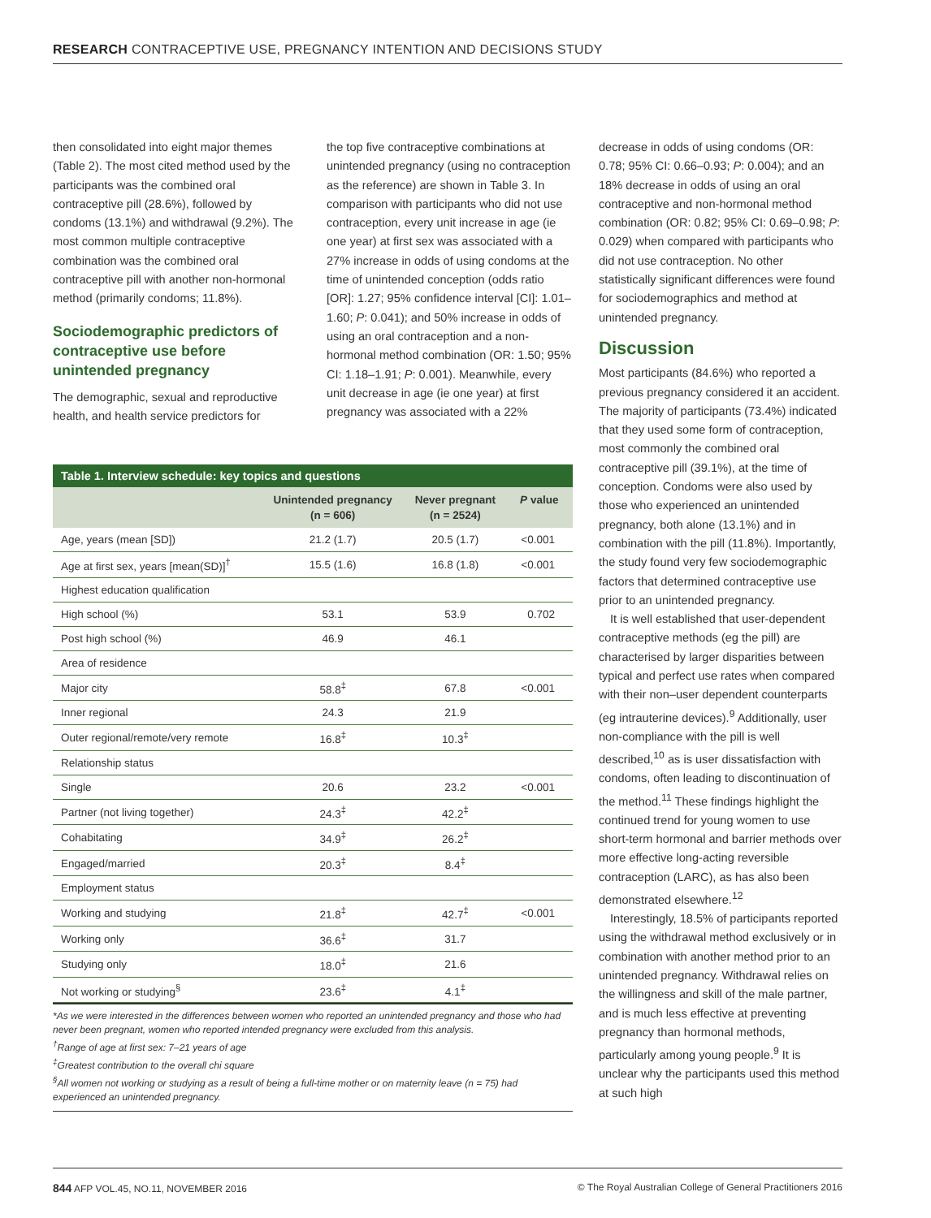RESEARCH CONTRACEPTIVE USE, PREGNANCY INTENTION AND DECISIONS STUDY
then consolidated into eight major themes (Table 2). The most cited method used by the participants was the combined oral contraceptive pill (28.6%), followed by condoms (13.1%) and withdrawal (9.2%). The most common multiple contraceptive combination was the combined oral contraceptive pill with another non-hormonal method (primarily condoms; 11.8%).
Sociodemographic predictors of contraceptive use before unintended pregnancy
The demographic, sexual and reproductive health, and health service predictors for
the top five contraceptive combinations at unintended pregnancy (using no contraception as the reference) are shown in Table 3. In comparison with participants who did not use contraception, every unit increase in age (ie one year) at first sex was associated with a 27% increase in odds of using condoms at the time of unintended conception (odds ratio [OR]: 1.27; 95% confidence interval [CI]: 1.01–1.60; P: 0.041); and 50% increase in odds of using an oral contraception and a non-hormonal method combination (OR: 1.50; 95% CI: 1.18–1.91; P: 0.001). Meanwhile, every unit decrease in age (ie one year) at first pregnancy was associated with a 22%
Table 1. Interview schedule: key topics and questions
| | Unintended pregnancy (n = 606) | Never pregnant (n = 2524) | P value |
| --- | --- | --- | --- |
| Age, years (mean [SD]) | 21.2 (1.7) | 20.5 (1.7) | <0.001 |
| Age at first sex, years [mean(SD)]<sup>†</sup> | 15.5 (1.6) | 16.8 (1.8) | <0.001 |
| Highest education qualification | | | |
| High school (%) | 53.1 | 53.9 | 0.702 |
| Post high school (%) | 46.9 | 46.1 | |
| Area of residence | | | |
| Major city | 58.8<sup>‡</sup> | 67.8 | <0.001 |
| Inner regional | 24.3 | 21.9 | |
| Outer regional/remote/very remote | 16.8<sup>‡</sup> | 10.3<sup>‡</sup> | |
| Relationship status | | | |
| Single | 20.6 | 23.2 | <0.001 |
| Partner (not living together) | 24.3<sup>‡</sup> | 42.2<sup>‡</sup> | |
| Cohabitating | 34.9<sup>‡</sup> | 26.2<sup>‡</sup> | |
| Engaged/married | 20.3<sup>‡</sup> | 8.4<sup>‡</sup> | |
| Employment status | | | |
| Working and studying | 21.8<sup>‡</sup> | 42.7<sup>‡</sup> | <0.001 |
| Working only | 36.6<sup>‡</sup> | 31.7 | |
| Studying only | 18.0<sup>‡</sup> | 21.6 | |
| Not working or studying<sup>§</sup> | 23.6<sup>‡</sup> | 4.1<sup>‡</sup> | |
*As we were interested in the differences between women who reported an unintended pregnancy and those who had never been pregnant, women who reported intended pregnancy were excluded from this analysis.
<sup>†</sup> Range of age at first sex: 7–21 years of age
<sup>‡</sup> Greatest contribution to the overall chi square
<sup>§</sup> All women not working or studying as a result of being a full-time mother or on maternity leave (n = 75) had experienced an unintended pregnancy.
decrease in odds of using condoms (OR: 0.78; 95% CI: 0.66–0.93; P: 0.004); and an 18% decrease in odds of using an oral contraceptive and non-hormonal method combination (OR: 0.82; 95% CI: 0.69–0.98; P: 0.029) when compared with participants who did not use contraception. No other statistically significant differences were found for sociodemographics and method at unintended pregnancy.
Discussion
Most participants (84.6%) who reported a previous pregnancy considered it an accident. The majority of participants (73.4%) indicated that they used some form of contraception, most commonly the combined oral contraceptive pill (39.1%), at the time of conception. Condoms were also used by those who experienced an unintended pregnancy, both alone (13.1%) and in combination with the pill (11.8%). Importantly, the study found very few sociodemographic factors that determined contraceptive use prior to an unintended pregnancy.
It is well established that user-dependent contraceptive methods (eg the pill) are characterised by larger disparities between typical and perfect use rates when compared with their non–user dependent counterparts (eg intrauterine devices).<sup>9</sup> Additionally, user non-compliance with the pill is well described,<sup>10</sup> as is user dissatisfaction with condoms, often leading to discontinuation of the method.<sup>11</sup> These findings highlight the continued trend for young women to use short-term hormonal and barrier methods over more effective long-acting reversible contraception (LARC), as has also been demonstrated elsewhere.<sup>12</sup>
Interestingly, 18.5% of participants reported using the withdrawal method exclusively or in combination with another method prior to an unintended pregnancy. Withdrawal relies on the willingness and skill of the male partner, and is much less effective at preventing pregnancy than hormonal methods, particularly among young people.<sup>9</sup> It is unclear why the participants used this method at such high
844 AFP VOL.45, NO.11, NOVEMBER 2016 © The Royal Australian College of General Practitioners 2016